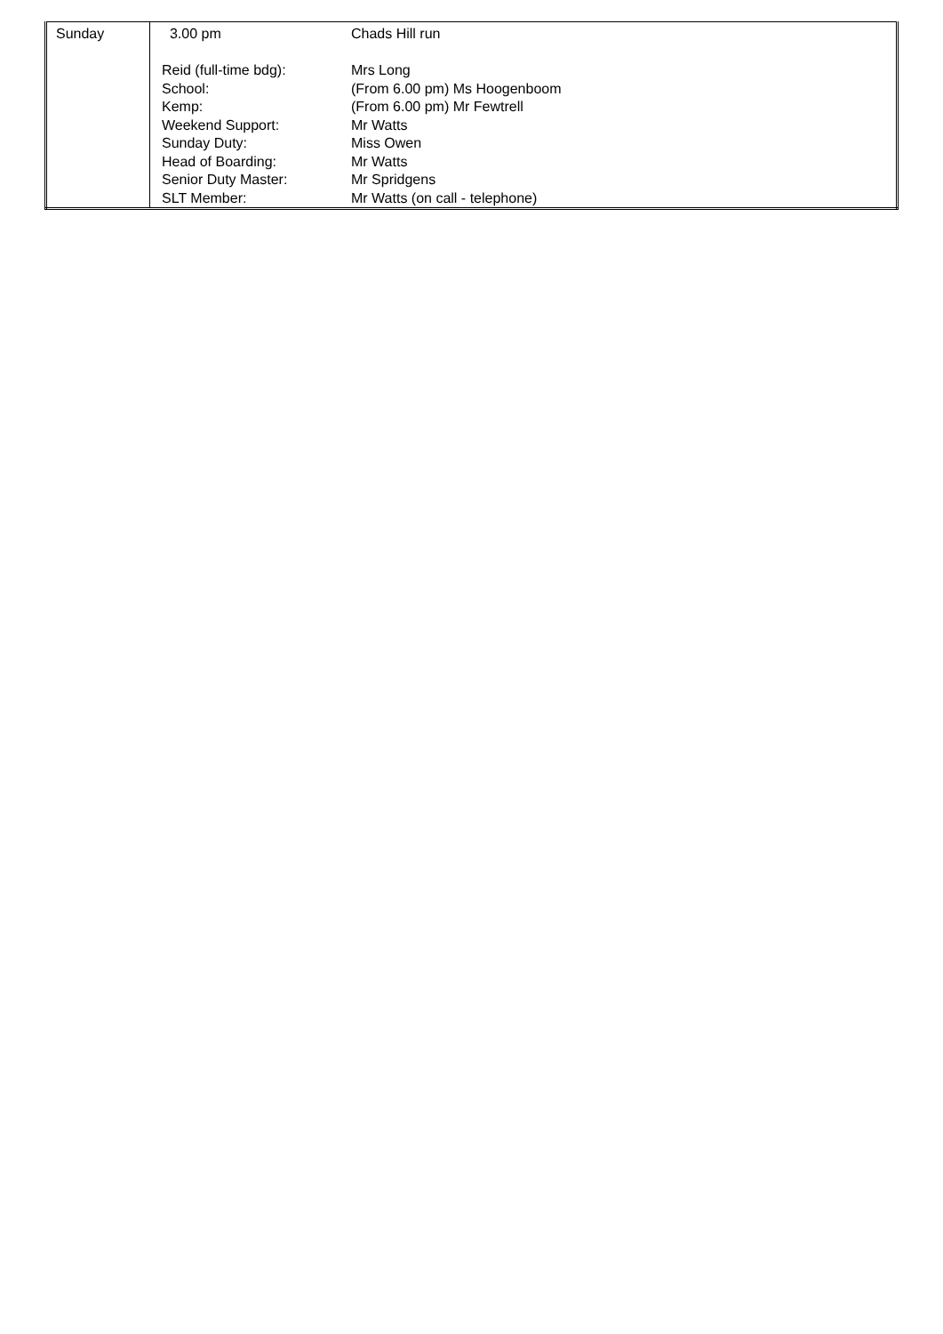| Sunday | 3.00 pm Reid (full-time bdg): School: Kemp: Weekend Support: Sunday Duty: Head of Boarding: Senior Duty Master: SLT Member: | Chads Hill run Mrs Long (From 6.00 pm) Ms Hoogenboom (From 6.00 pm) Mr Fewtrell Mr Watts Miss Owen Mr Watts Mr Spridgens Mr Watts (on call - telephone) |